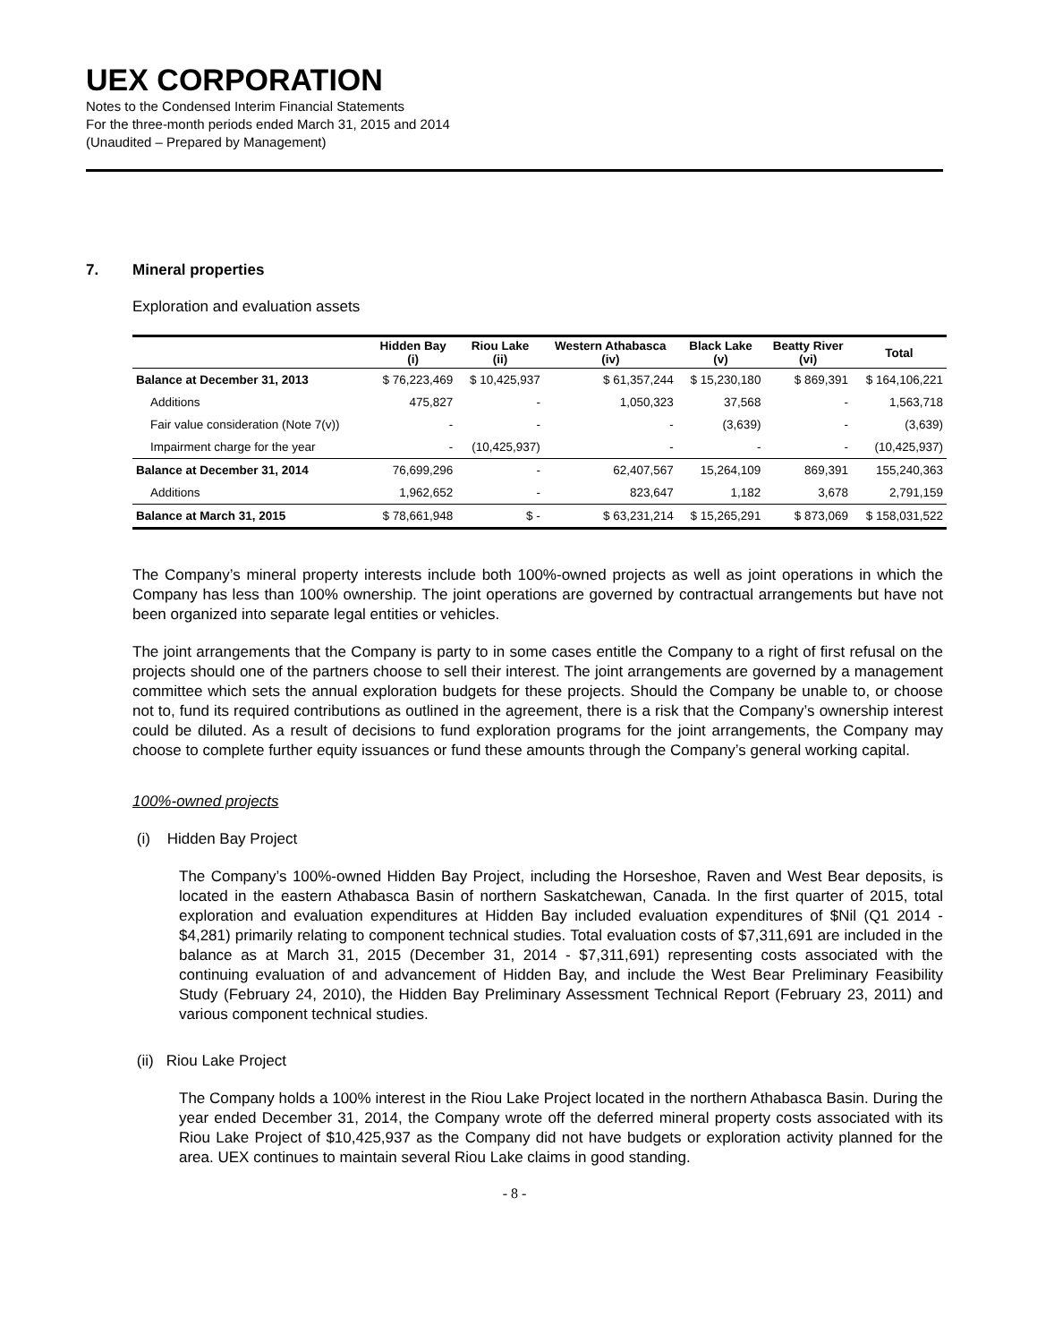UEX CORPORATION
Notes to the Condensed Interim Financial Statements
For the three-month periods ended March 31, 2015 and 2014
(Unaudited – Prepared by Management)
7. Mineral properties
Exploration and evaluation assets
| | Hidden Bay (i) | Riou Lake (ii) | Western Athabasca (iv) | Black Lake (v) | Beatty River (vi) | Total |
| --- | --- | --- | --- | --- | --- | --- |
| Balance at December 31, 2013 | $ 76,223,469 | $ 10,425,937 | $ 61,357,244 | $ 15,230,180 | $ 869,391 | $ 164,106,221 |
| Additions | 475,827 | - | 1,050,323 | 37,568 | - | 1,563,718 |
| Fair value consideration (Note 7(v)) | - | - | - | (3,639) | - | (3,639) |
| Impairment charge for the year | - | (10,425,937) | - | - | - | (10,425,937) |
| Balance at December 31, 2014 | 76,699,296 | - | 62,407,567 | 15,264,109 | 869,391 | 155,240,363 |
| Additions | 1,962,652 | - | 823,647 | 1,182 | 3,678 | 2,791,159 |
| Balance at March 31, 2015 | $ 78,661,948 | $ - | $ 63,231,214 | $ 15,265,291 | $ 873,069 | $ 158,031,522 |
The Company’s mineral property interests include both 100%-owned projects as well as joint operations in which the Company has less than 100% ownership. The joint operations are governed by contractual arrangements but have not been organized into separate legal entities or vehicles.
The joint arrangements that the Company is party to in some cases entitle the Company to a right of first refusal on the projects should one of the partners choose to sell their interest. The joint arrangements are governed by a management committee which sets the annual exploration budgets for these projects. Should the Company be unable to, or choose not to, fund its required contributions as outlined in the agreement, there is a risk that the Company’s ownership interest could be diluted. As a result of decisions to fund exploration programs for the joint arrangements, the Company may choose to complete further equity issuances or fund these amounts through the Company’s general working capital.
100%-owned projects
(i) Hidden Bay Project
The Company’s 100%-owned Hidden Bay Project, including the Horseshoe, Raven and West Bear deposits, is located in the eastern Athabasca Basin of northern Saskatchewan, Canada. In the first quarter of 2015, total exploration and evaluation expenditures at Hidden Bay included evaluation expenditures of $Nil (Q1 2014 - $4,281) primarily relating to component technical studies. Total evaluation costs of $7,311,691 are included in the balance as at March 31, 2015 (December 31, 2014 - $7,311,691) representing costs associated with the continuing evaluation of and advancement of Hidden Bay, and include the West Bear Preliminary Feasibility Study (February 24, 2010), the Hidden Bay Preliminary Assessment Technical Report (February 23, 2011) and various component technical studies.
(ii) Riou Lake Project
The Company holds a 100% interest in the Riou Lake Project located in the northern Athabasca Basin. During the year ended December 31, 2014, the Company wrote off the deferred mineral property costs associated with its Riou Lake Project of $10,425,937 as the Company did not have budgets or exploration activity planned for the area. UEX continues to maintain several Riou Lake claims in good standing.
- 8 -